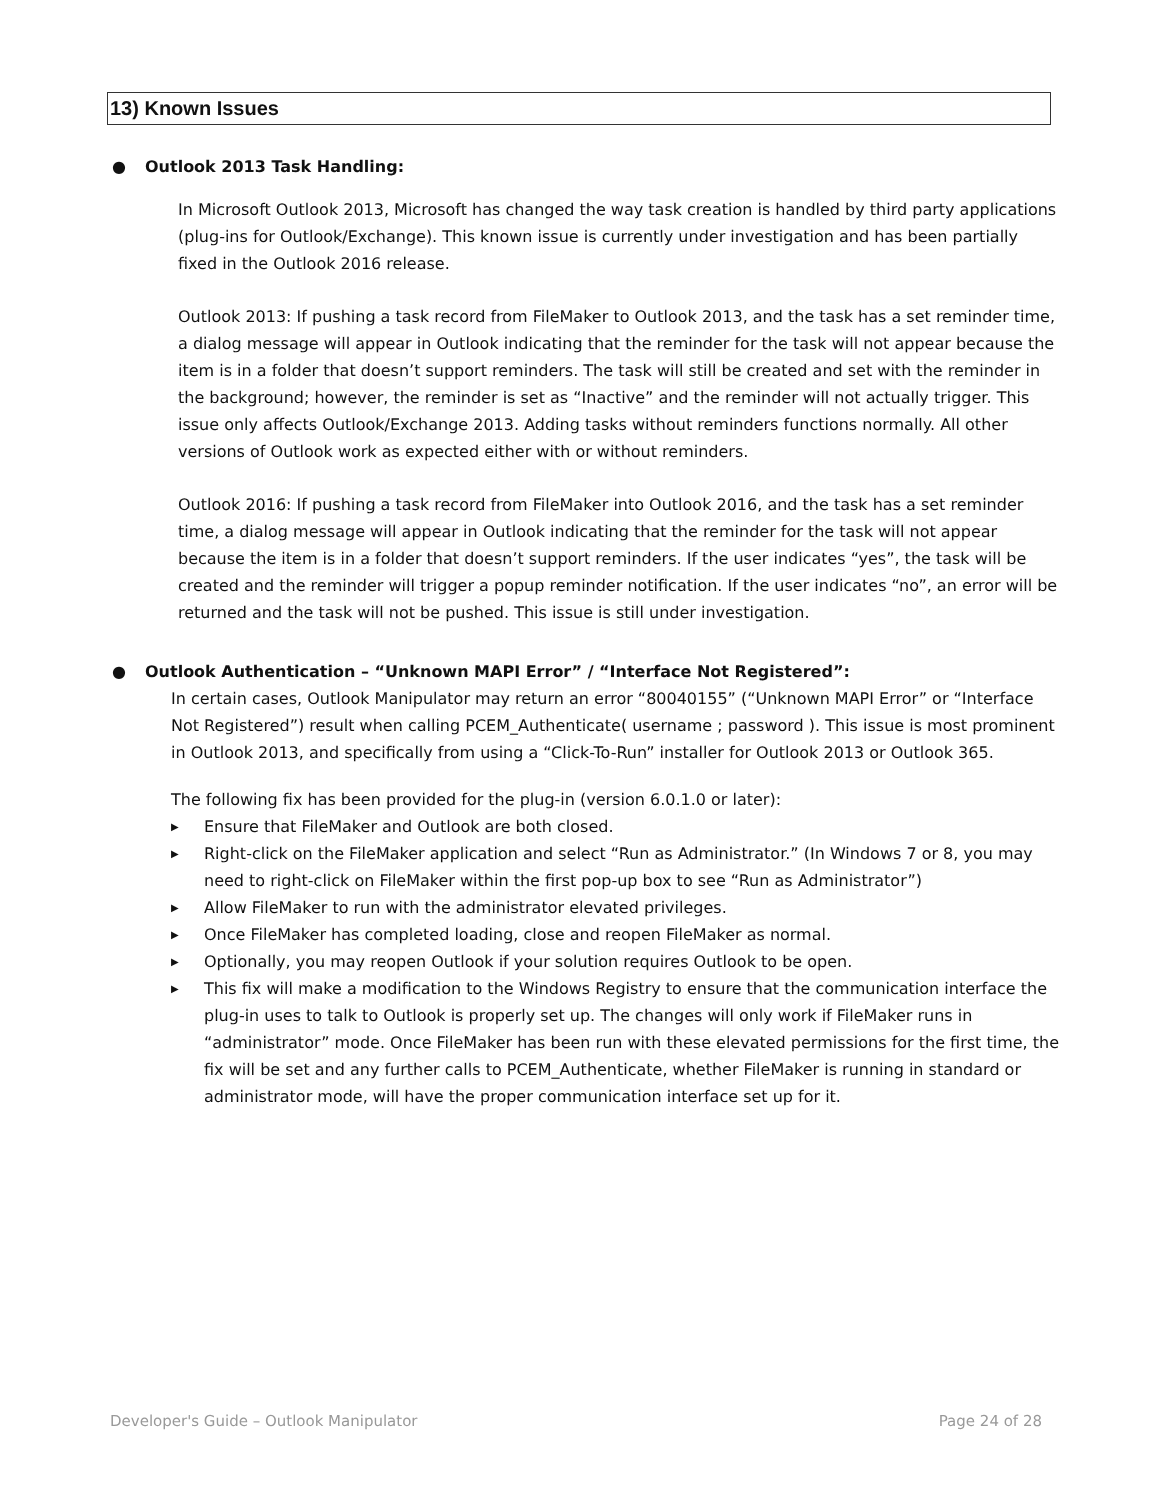13) Known Issues
● Outlook 2013 Task Handling:
In Microsoft Outlook 2013, Microsoft has changed the way task creation is handled by third party applications (plug-ins for Outlook/Exchange). This known issue is currently under investigation and has been partially fixed in the Outlook 2016 release.
Outlook 2013: If pushing a task record from FileMaker to Outlook 2013, and the task has a set reminder time, a dialog message will appear in Outlook indicating that the reminder for the task will not appear because the item is in a folder that doesn’t support reminders. The task will still be created and set with the reminder in the background; however, the reminder is set as “Inactive” and the reminder will not actually trigger. This issue only affects Outlook/Exchange 2013. Adding tasks without reminders functions normally. All other versions of Outlook work as expected either with or without reminders.
Outlook 2016: If pushing a task record from FileMaker into Outlook 2016, and the task has a set reminder time, a dialog message will appear in Outlook indicating that the reminder for the task will not appear because the item is in a folder that doesn’t support reminders. If the user indicates “yes”, the task will be created and the reminder will trigger a popup reminder notification. If the user indicates “no”, an error will be returned and the task will not be pushed. This issue is still under investigation.
● Outlook Authentication – “Unknown MAPI Error” / “Interface Not Registered”:
In certain cases, Outlook Manipulator may return an error “80040155” (“Unknown MAPI Error” or “Interface Not Registered”) result when calling PCEM_Authenticate( username ; password ). This issue is most prominent in Outlook 2013, and specifically from using a “Click-To-Run” installer for Outlook 2013 or Outlook 365.
The following fix has been provided for the plug-in (version 6.0.1.0 or later):
▶ Ensure that FileMaker and Outlook are both closed.
▶ Right-click on the FileMaker application and select “Run as Administrator.” (In Windows 7 or 8, you may need to right-click on FileMaker within the first pop-up box to see “Run as Administrator”)
▶ Allow FileMaker to run with the administrator elevated privileges.
▶ Once FileMaker has completed loading, close and reopen FileMaker as normal.
▶ Optionally, you may reopen Outlook if your solution requires Outlook to be open.
▶ This fix will make a modification to the Windows Registry to ensure that the communication interface the plug-in uses to talk to Outlook is properly set up. The changes will only work if FileMaker runs in “administrator” mode. Once FileMaker has been run with these elevated permissions for the first time, the fix will be set and any further calls to PCEM_Authenticate, whether FileMaker is running in standard or administrator mode, will have the proper communication interface set up for it.
Developer's Guide – Outlook Manipulator
Page 24 of 28